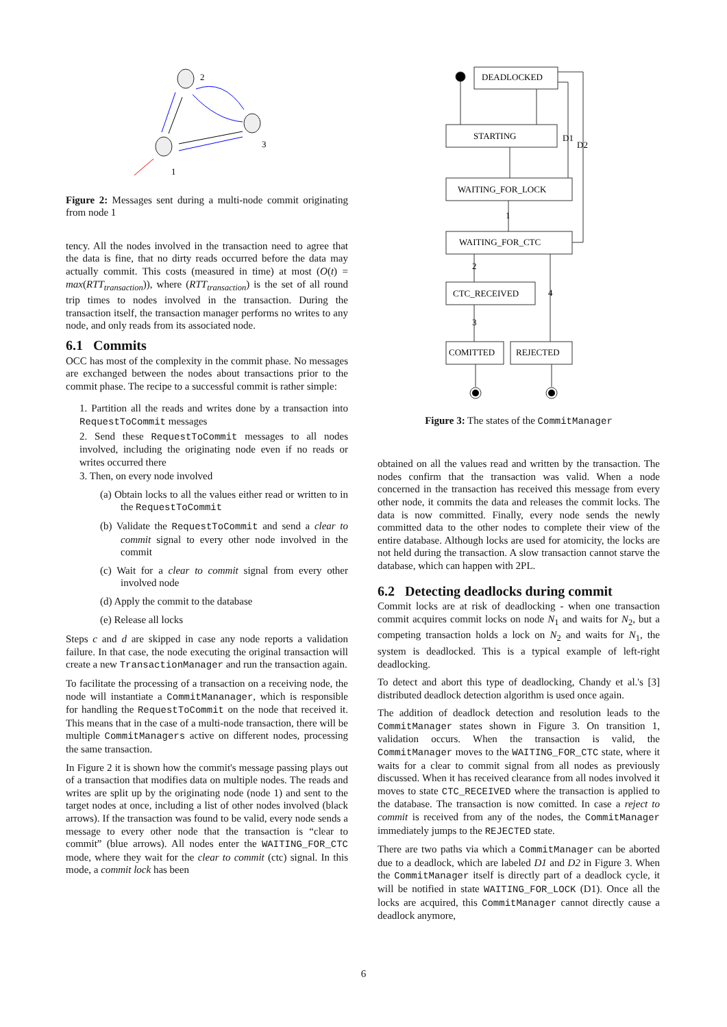2
3
1
Figure 2: Messages sent during a multi-node commit originating from node 1
tency. All the nodes involved in the transaction need to agree that the data is fine, that no dirty reads occurred before the data may actually commit. This costs (measured in time) at most (O(t) = max(RTT<sub>transaction</sub>)), where (RTT<sub>transaction</sub>) is the set of all round trip times to nodes involved in the transaction. During the transaction itself, the transaction manager performs no writes to any node, and only reads from its associated node.
6.1 Commits
OCC has most of the complexity in the commit phase. No messages are exchanged between the nodes about transactions prior to the commit phase. The recipe to a successful commit is rather simple:
1. Partition all the reads and writes done by a transaction into RequestToCommit messages
2. Send these RequestToCommit messages to all nodes involved, including the originating node even if no reads or writes occurred there
3. Then, on every node involved
(a) Obtain locks to all the values either read or written to in the RequestToCommit
(b) Validate the RequestToCommit and send a clear to commit signal to every other node involved in the commit
(c) Wait for a clear to commit signal from every other involved node
(d) Apply the commit to the database
(e) Release all locks
Steps c and d are skipped in case any node reports a validation failure. In that case, the node executing the original transaction will create a new TransactionManager and run the transaction again.
To facilitate the processing of a transaction on a receiving node, the node will instantiate a CommitMananager, which is responsible for handling the RequestToCommit on the node that received it. This means that in the case of a multi-node transaction, there will be multiple CommitManagers active on different nodes, processing the same transaction.
In Figure 2 it is shown how the commit's message passing plays out of a transaction that modifies data on multiple nodes. The reads and writes are split up by the originating node (node 1) and sent to the target nodes at once, including a list of other nodes involved (black arrows). If the transaction was found to be valid, every node sends a message to every other node that the transaction is “clear to commit” (blue arrows). All nodes enter the WAITING_FOR_CTC mode, where they wait for the clear to commit (ctc) signal. In this mode, a commit lock has been
DEADLOCKED
STARTING
WAITING_FOR_LOCK
WAITING_FOR_CTC
CTC_RECEIVED
COMITTED
REJECTED
D1
D2
1
2
4
3
Figure 3: The states of the CommitManager
obtained on all the values read and written by the transaction. The nodes confirm that the transaction was valid. When a node concerned in the transaction has received this message from every other node, it commits the data and releases the commit locks. The data is now committed. Finally, every node sends the newly committed data to the other nodes to complete their view of the entire database. Although locks are used for atomicity, the locks are not held during the transaction. A slow transaction cannot starve the database, which can happen with 2PL.
6.2 Detecting deadlocks during commit
Commit locks are at risk of deadlocking - when one transaction commit acquires commit locks on node N<sub>1</sub> and waits for N<sub>2</sub>, but a competing transaction holds a lock on N<sub>2</sub> and waits for N<sub>1</sub>, the system is deadlocked. This is a typical example of left-right deadlocking.
To detect and abort this type of deadlocking, Chandy et al.'s [3] distributed deadlock detection algorithm is used once again.
The addition of deadlock detection and resolution leads to the CommitManager states shown in Figure 3. On transition 1, validation occurs. When the transaction is valid, the CommitManager moves to the WAITING_FOR_CTC state, where it waits for a clear to commit signal from all nodes as previously discussed. When it has received clearance from all nodes involved it moves to state CTC_RECEIVED where the transaction is applied to the database. The transaction is now comitted. In case a reject to commit is received from any of the nodes, the CommitManager immediately jumps to the REJECTED state.
There are two paths via which a CommitManager can be aborted due to a deadlock, which are labeled D1 and D2 in Figure 3. When the CommitManager itself is directly part of a deadlock cycle, it will be notified in state WAITING_FOR_LOCK (D1). Once all the locks are acquired, this CommitManager cannot directly cause a deadlock anymore,
6